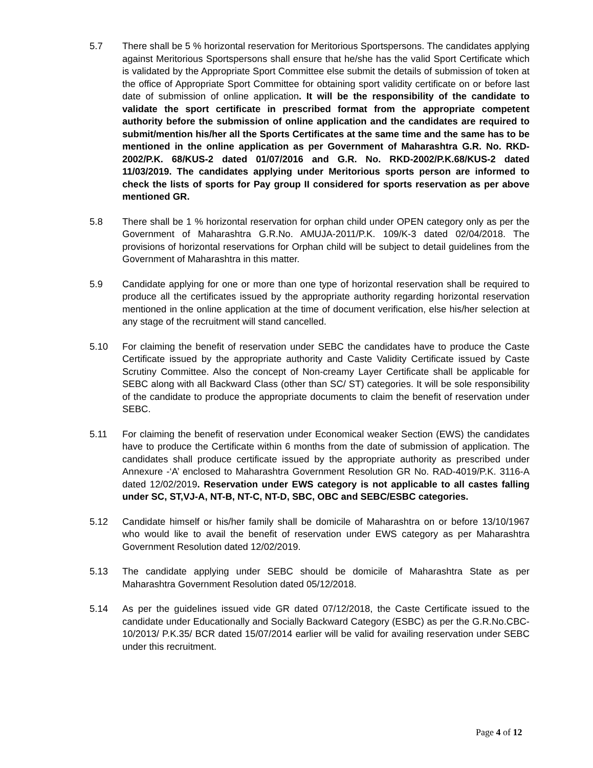5.7 There shall be 5 % horizontal reservation for Meritorious Sportspersons. The candidates applying against Meritorious Sportspersons shall ensure that he/she has the valid Sport Certificate which is validated by the Appropriate Sport Committee else submit the details of submission of token at the office of Appropriate Sport Committee for obtaining sport validity certificate on or before last date of submission of online application. It will be the responsibility of the candidate to validate the sport certificate in prescribed format from the appropriate competent authority before the submission of online application and the candidates are required to submit/mention his/her all the Sports Certificates at the same time and the same has to be mentioned in the online application as per Government of Maharashtra G.R. No. RKD-2002/P.K. 68/KUS-2 dated 01/07/2016 and G.R. No. RKD-2002/P.K.68/KUS-2 dated 11/03/2019. The candidates applying under Meritorious sports person are informed to check the lists of sports for Pay group II considered for sports reservation as per above mentioned GR.
5.8 There shall be 1 % horizontal reservation for orphan child under OPEN category only as per the Government of Maharashtra G.R.No. AMUJA-2011/P.K. 109/K-3 dated 02/04/2018. The provisions of horizontal reservations for Orphan child will be subject to detail guidelines from the Government of Maharashtra in this matter.
5.9 Candidate applying for one or more than one type of horizontal reservation shall be required to produce all the certificates issued by the appropriate authority regarding horizontal reservation mentioned in the online application at the time of document verification, else his/her selection at any stage of the recruitment will stand cancelled.
5.10 For claiming the benefit of reservation under SEBC the candidates have to produce the Caste Certificate issued by the appropriate authority and Caste Validity Certificate issued by Caste Scrutiny Committee. Also the concept of Non-creamy Layer Certificate shall be applicable for SEBC along with all Backward Class (other than SC/ ST) categories. It will be sole responsibility of the candidate to produce the appropriate documents to claim the benefit of reservation under SEBC.
5.11 For claiming the benefit of reservation under Economical weaker Section (EWS) the candidates have to produce the Certificate within 6 months from the date of submission of application. The candidates shall produce certificate issued by the appropriate authority as prescribed under Annexure -‘A’ enclosed to Maharashtra Government Resolution GR No. RAD-4019/P.K. 3116-A dated 12/02/2019. Reservation under EWS category is not applicable to all castes falling under SC, ST,VJ-A, NT-B, NT-C, NT-D, SBC, OBC and SEBC/ESBC categories.
5.12 Candidate himself or his/her family shall be domicile of Maharashtra on or before 13/10/1967 who would like to avail the benefit of reservation under EWS category as per Maharashtra Government Resolution dated 12/02/2019.
5.13 The candidate applying under SEBC should be domicile of Maharashtra State as per Maharashtra Government Resolution dated 05/12/2018.
5.14 As per the guidelines issued vide GR dated 07/12/2018, the Caste Certificate issued to the candidate under Educationally and Socially Backward Category (ESBC) as per the G.R.No.CBC-10/2013/ P.K.35/ BCR dated 15/07/2014 earlier will be valid for availing reservation under SEBC under this recruitment.
Page 4 of 12